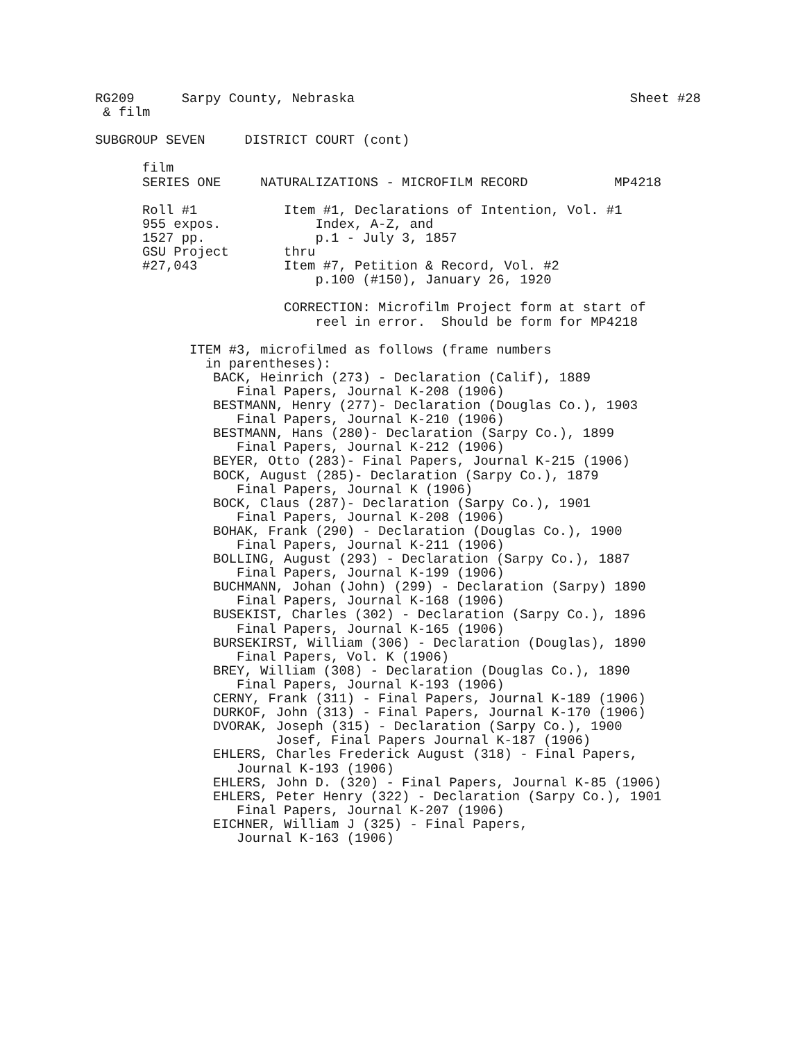RG209      Sarpy County, Nebraska                                   Sheet #28
 & film

SUBGROUP SEVEN     DISTRICT COURT (cont)

      film
      SERIES ONE     NATURALIZATIONS - MICROFILM RECORD           MP4218

      Roll #1           Item #1, Declarations of Intention, Vol. #1
      955 expos.            Index, A-Z, and
      1527 pp.              p.1 - July 3, 1857
      GSU Project       thru
      #27,043           Item #7, Petition & Record, Vol. #2
                            p.100 (#150), January 26, 1920

                        CORRECTION: Microfilm Project form at start of
                            reel in error.  Should be form for MP4218

            ITEM #3, microfilmed as follows (frame numbers
              in parentheses):
               BACK, Heinrich (273) - Declaration (Calif), 1889
                  Final Papers, Journal K-208 (1906)
               BESTMANN, Henry (277)- Declaration (Douglas Co.), 1903
                  Final Papers, Journal K-210 (1906)
               BESTMANN, Hans (280)- Declaration (Sarpy Co.), 1899
                  Final Papers, Journal K-212 (1906)
               BEYER, Otto (283)- Final Papers, Journal K-215 (1906)
               BOCK, August (285)- Declaration (Sarpy Co.), 1879
                  Final Papers, Journal K (1906)
               BOCK, Claus (287)- Declaration (Sarpy Co.), 1901
                  Final Papers, Journal K-208 (1906)
               BOHAK, Frank (290) - Declaration (Douglas Co.), 1900
                  Final Papers, Journal K-211 (1906)
               BOLLING, August (293) - Declaration (Sarpy Co.), 1887
                  Final Papers, Journal K-199 (1906)
               BUCHMANN, Johan (John) (299) - Declaration (Sarpy) 1890
                  Final Papers, Journal K-168 (1906)
               BUSEKIST, Charles (302) - Declaration (Sarpy Co.), 1896
                  Final Papers, Journal K-165 (1906)
               BURSEKIRST, William (306) - Declaration (Douglas), 1890
                  Final Papers, Vol. K (1906)
               BREY, William (308) - Declaration (Douglas Co.), 1890
                  Final Papers, Journal K-193 (1906)
               CERNY, Frank (311) - Final Papers, Journal K-189 (1906)
               DURKOF, John (313) - Final Papers, Journal K-170 (1906)
               DVORAK, Joseph (315) - Declaration (Sarpy Co.), 1900
                       Josef, Final Papers Journal K-187 (1906)
               EHLERS, Charles Frederick August (318) - Final Papers,
                  Journal K-193 (1906)
               EHLERS, John D. (320) - Final Papers, Journal K-85 (1906)
               EHLERS, Peter Henry (322) - Declaration (Sarpy Co.), 1901
                  Final Papers, Journal K-207 (1906)
               EICHNER, William J (325) - Final Papers,
                  Journal K-163 (1906)